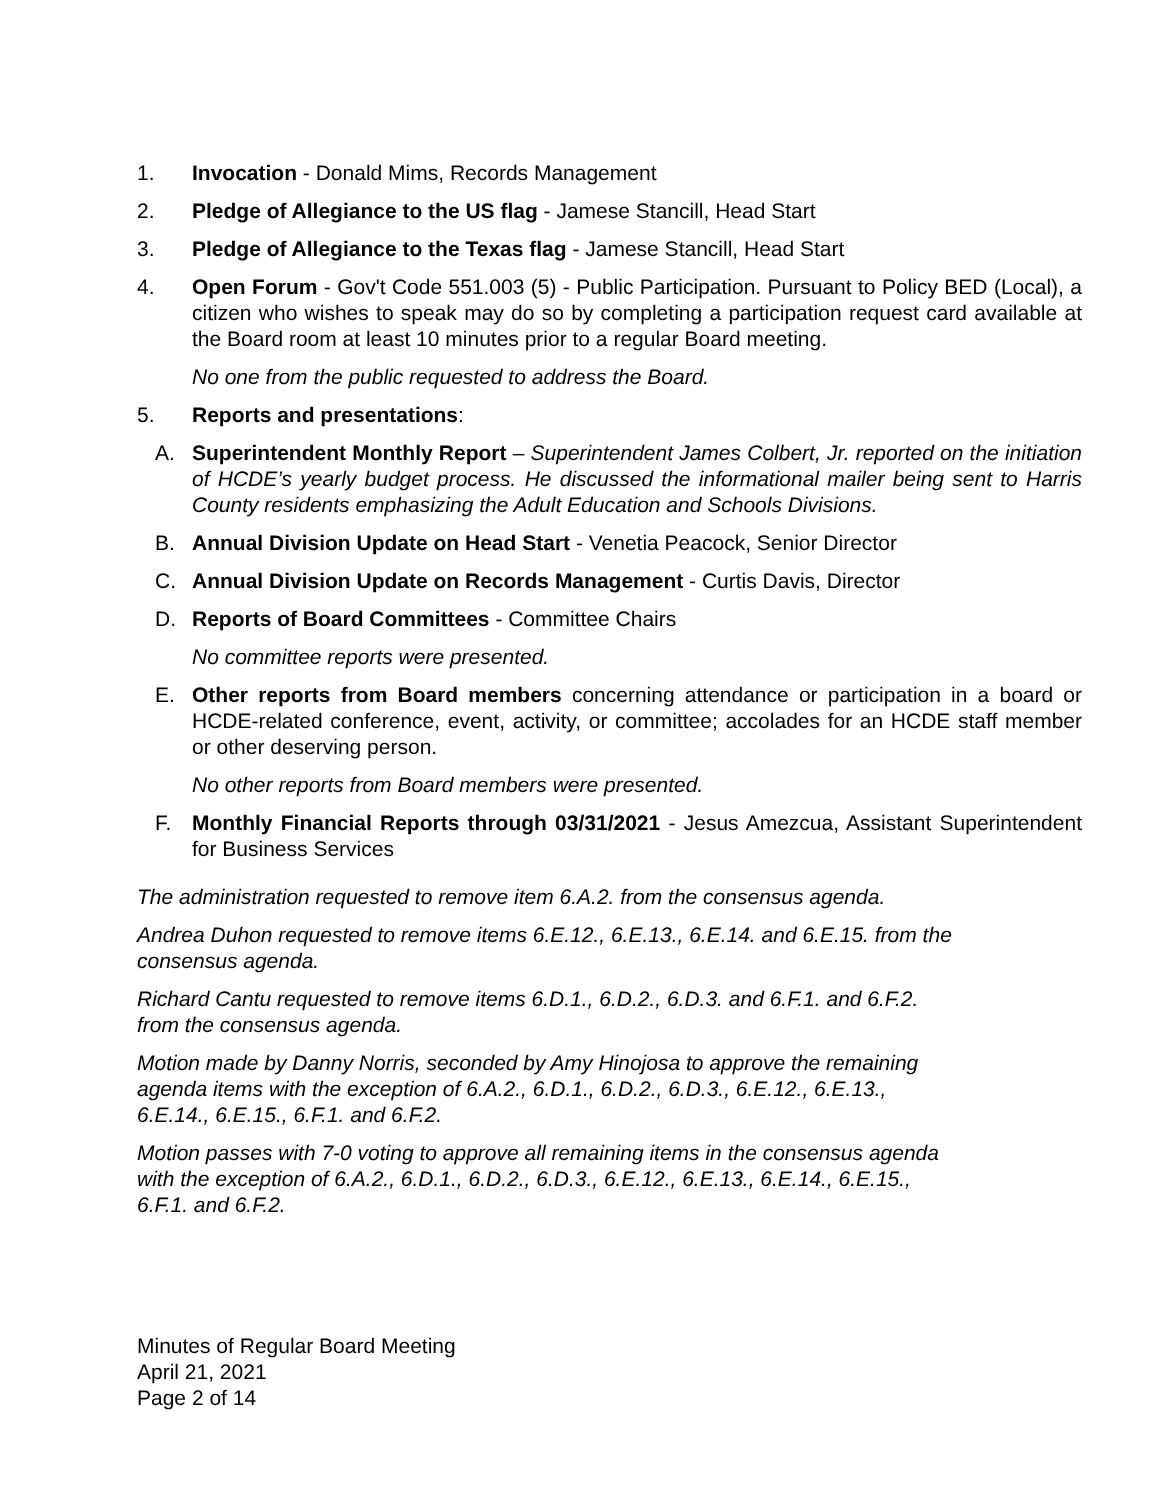1. Invocation - Donald Mims, Records Management
2. Pledge of Allegiance to the US flag - Jamese Stancill, Head Start
3. Pledge of Allegiance to the Texas flag - Jamese Stancill, Head Start
4. Open Forum - Gov't Code 551.003 (5) - Public Participation. Pursuant to Policy BED (Local), a citizen who wishes to speak may do so by completing a participation request card available at the Board room at least 10 minutes prior to a regular Board meeting.
No one from the public requested to address the Board.
5. Reports and presentations:
A. Superintendent Monthly Report – Superintendent James Colbert, Jr. reported on the initiation of HCDE’s yearly budget process. He discussed the informational mailer being sent to Harris County residents emphasizing the Adult Education and Schools Divisions.
B. Annual Division Update on Head Start - Venetia Peacock, Senior Director
C. Annual Division Update on Records Management - Curtis Davis, Director
D. Reports of Board Committees - Committee Chairs
No committee reports were presented.
E. Other reports from Board members concerning attendance or participation in a board or HCDE-related conference, event, activity, or committee; accolades for an HCDE staff member or other deserving person.
No other reports from Board members were presented.
F. Monthly Financial Reports through 03/31/2021 - Jesus Amezcua, Assistant Superintendent for Business Services
The administration requested to remove item 6.A.2. from the consensus agenda.
Andrea Duhon requested to remove items 6.E.12., 6.E.13., 6.E.14. and 6.E.15. from the
consensus agenda.
Richard Cantu requested to remove items 6.D.1., 6.D.2., 6.D.3. and 6.F.1. and 6.F.2.
from the consensus agenda.
Motion made by Danny Norris, seconded by Amy Hinojosa to approve the remaining
agenda items with the exception of 6.A.2., 6.D.1., 6.D.2., 6.D.3., 6.E.12., 6.E.13.,
6.E.14., 6.E.15., 6.F.1. and 6.F.2.
Motion passes with 7-0 voting to approve all remaining items in the consensus agenda
with the exception of 6.A.2., 6.D.1., 6.D.2., 6.D.3., 6.E.12., 6.E.13., 6.E.14., 6.E.15.,
6.F.1. and 6.F.2.
Minutes of Regular Board Meeting
April 21, 2021
Page 2 of 14